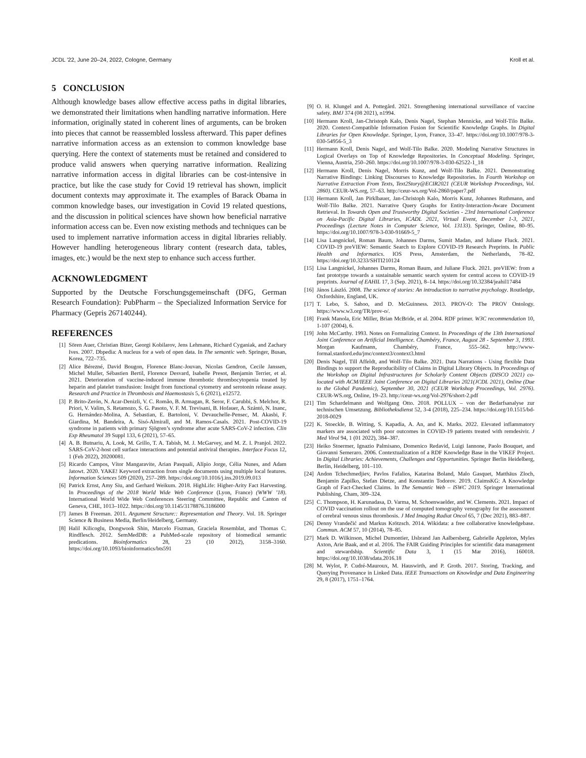JCDL ’22, June 20–24, 2022, Cologne, Germany Kroll et al.
5 CONCLUSION
Although knowledge bases allow effective access paths in digital libraries, we demonstrated their limitations when handling narrative information. Here information, originally stated in coherent lines of arguments, can be broken into pieces that cannot be reassembled lossless afterward. This paper defines narrative information access as an extension to common knowledge base querying. Here the context of statements must be retained and considered to produce valid answers when querying narrative information. Realizing narrative information access in digital libraries can be cost-intensive in practice, but like the case study for Covid 19 retrieval has shown, implicit document contexts may approximate it. The examples of Barack Obama in common knowledge bases, our investigation in Covid 19 related questions, and the discussion in political sciences have shown how beneficial narrative information access can be. Even now existing methods and techniques can be used to implement narrative information access in digital libraries reliably. However handling heterogeneous library content (research data, tables, images, etc.) would be the next step to enhance such access further.
ACKNOWLEDGMENT
Supported by the Deutsche Forschungsgemeinschaft (DFG, German Research Foundation): PubPharm – the Specialized Information Service for Pharmacy (Gepris 267140244).
REFERENCES
[1] Sören Auer, Christian Bizer, Georgi Kobilarov, Jens Lehmann, Richard Cyganiak, and Zachary Ives. 2007. Dbpedia: A nucleus for a web of open data. In The semantic web. Springer, Busan, Korea, 722–735.
[2] Alice Bérezné, David Bougon, Florence Blanc-Jouvan, Nicolas Gendron, Cecile Janssen, Michel Muller, Sébastien Bertil, Florence Desvard, Isabelle Presot, Benjamin Terrier, et al. 2021. Deterioration of vaccine-induced immune thrombotic thrombocytopenia treated by heparin and platelet transfusion: Insight from functional cytometry and serotonin release assay. Research and Practice in Thrombosis and Haemostasis 5, 6 (2021), e12572.
[3] P. Brito-Zerón, N. Acar-Denizli, V. C. Romão, B. Armagan, R. Seror, F. Carubbi, S. Melchor, R. Priori, V. Valim, S. Retamozo, S. G. Pasoto, V. F. M. Trevisani, B. Hofauer, A. Szántó, N. Inanc, G. Hernández-Molina, A. Sebastian, E. Bartoloni, V. Devauchelle-Pensec, M. Akasbi, F. Giardina, M. Bandeira, A. Sisó-Almirall, and M. Ramos-Casals. 2021. Post-COVID-19 syndrome in patients with primary Sjögren’s syndrome after acute SARS-CoV-2 infection. Clin Exp Rheumatol 39 Suppl 133, 6 (2021), 57–65.
[4] A. B. Butnariu, A. Look, M. Grillo, T. A. Tabish, M. J. McGarvey, and M. Z. I. Pranjol. 2022. SARS-CoV-2-host cell surface interactions and potential antiviral therapies. Interface Focus 12, 1 (Feb 2022), 20200081.
[5] Ricardo Campos, Vítor Mangaravite, Arian Pasquali, Alípio Jorge, Célia Nunes, and Adam Jatowt. 2020. YAKE! Keyword extraction from single documents using multiple local features. Information Sciences 509 (2020), 257–289. https://doi.org/10.1016/j.ins.2019.09.013
[6] Patrick Ernst, Amy Siu, and Gerhard Weikum. 2018. HighLife: Higher-Arity Fact Harvesting. In Proceedings of the 2018 World Wide Web Conference (Lyon, France) (WWW ’18). International World Wide Web Conferences Steering Committee, Republic and Canton of Geneva, CHE, 1013–1022. https://doi.org/10.1145/3178876.3186000
[7] James B Freeman. 2011. Argument Structure:: Representation and Theory. Vol. 18. Springer Science & Business Media, Berlin/Heidelberg, Germany.
[8] Halil Kilicoglu, Dongwook Shin, Marcelo Fiszman, Graciela Rosemblat, and Thomas C. Rindflesch. 2012. SemMedDB: a PubMed-scale repository of biomedical semantic predications. Bioinformatics 28, 23 (10 2012), 3158–3160. https://doi.org/10.1093/bioinformatics/bts591
[9] O. H. Klungel and A. Pottegård. 2021. Strengthening international surveillance of vaccine safety. BMJ 374 (08 2021), n1994.
[10] Hermann Kroll, Jan-Christoph Kalo, Denis Nagel, Stephan Mennicke, and Wolf-Tilo Balke. 2020. Context-Compatible Information Fusion for Scientific Knowledge Graphs. In Digital Libraries for Open Knowledge. Springer, Lyon, France, 33–47. https://doi.org/10.1007/978-3-030-54956-5_3
[11] Hermann Kroll, Denis Nagel, and Wolf-Tilo Balke. 2020. Modeling Narrative Structures in Logical Overlays on Top of Knowledge Repositories. In Conceptual Modeling. Springer, Vienna, Austria, 250–260. https://doi.org/10.1007/978-3-030-62522-1_18
[12] Hermann Kroll, Denis Nagel, Morris Kunz, and Wolf-Tilo Balke. 2021. Demonstrating Narrative Bindings: Linking Discourses to Knowledge Repositories. In Fourth Workshop on Narrative Extraction From Texts, Text2Story@ECIR2021 (CEUR Workshop Proceedings, Vol. 2860). CEUR-WS.org, 57–63. http://ceur-ws.org/Vol-2860/paper7.pdf
[13] Hermann Kroll, Jan Pirklbauer, Jan-Christoph Kalo, Morris Kunz, Johannes Ruthmann, and Wolf-Tilo Balke. 2021. Narrative Query Graphs for Entity-Interaction-Aware Document Retrieval. In Towards Open and Trustworthy Digital Societies - 23rd International Conference on Asia-Pacific Digital Libraries, ICADL 2021, Virtual Event, December 1-3, 2021, Proceedings (Lecture Notes in Computer Science, Vol. 13133). Springer, Online, 80–95. https://doi.org/10.1007/978-3-030-91669-5_7
[14] Lisa Langnickel, Roman Baum, Johannes Darms, Sumit Madan, and Juliane Fluck. 2021. COVID-19 preVIEW: Semantic Search to Explore COVID-19 Research Preprints. In Public Health and Informatics. IOS Press, Amsterdam, the Netherlands, 78–82. https://doi.org/10.3233/SHTI210124
[15] Lisa Langnickel, Johannes Darms, Roman Baum, and Juliane Fluck. 2021. preVIEW: from a fast prototype towards a sustainable semantic search system for central access to COVID-19 preprints. Journal of EAHIL 17, 3 (Sep. 2021), 8–14. https://doi.org/10.32384/jeahil17484
[16] János László. 2008. The science of stories: An introduction to narrative psychology. Routledge, Oxfordshire, England, UK.
[17] T. Lebo, S. Sahoo, and D. McGuinness. 2013. PROV-O: The PROV Ontology. https://www.w3.org/TR/prov-o/.
[18] Frank Manola, Eric Miller, Brian McBride, et al. 2004. RDF primer. W3C recommendation 10, 1-107 (2004), 6.
[19] John McCarthy. 1993. Notes on Formalizing Context. In Proceedings of the 13th International Joint Conference on Artificial Intelligence. Chambéry, France, August 28 - September 3, 1993. Morgan Kaufmann, Chambéry, France, 555–562. http://www-formal.stanford.edu/jmc/context3/context3.html
[20] Denis Nagel, Till Affeldt, and Wolf-Tilo Balke. 2021. Data Narrations - Using flexible Data Bindings to support the Reproducibility of Claims in Digital Library Objects. In Proceedings of the Workshop on Digital Infrastructures for Scholarly Content Objects (DISCO 2021) co-located with ACM/IEEE Joint Conference on Digital Libraries 2021(JCDL 2021), Online (Due to the Global Pandemic), September 30, 2021 (CEUR Workshop Proceedings, Vol. 2976). CEUR-WS.org, Online, 19–23. http://ceur-ws.org/Vol-2976/short-2.pdf
[21] Tim Schardelmann and Wolfgang Otto. 2018. POLLUX – von der Bedarfsanalyse zur technischen Umsetzung. Bibliotheksdienst 52, 3-4 (2018), 225–234. https://doi.org/10.1515/bd-2018-0029
[22] K. Stoeckle, B. Witting, S. Kapadia, A. An, and K. Marks. 2022. Elevated inflammatory markers are associated with poor outcomes in COVID-19 patients treated with remdesivir. J Med Virol 94, 1 (01 2022), 384–387.
[23] Heiko Stoermer, Ignazio Palmisano, Domenico Redavid, Luigi Iannone, Paolo Bouquet, and Giovanni Semeraro. 2006. Contextualization of a RDF Knowledge Base in the VIKEF Project. In Digital Libraries: Achievements, Challenges and Opportunities. Springer Berlin Heidelberg, Berlin, Heidelberg, 101–110.
[24] Andon Tchechmedjiev, Pavlos Fafalios, Katarina Boland, Malo Gasquet, Matthäus Zloch, Benjamin Zapilko, Stefan Dietze, and Konstantin Todorov. 2019. ClaimsKG: A Knowledge Graph of Fact-Checked Claims. In The Semantic Web – ISWC 2019. Springer International Publishing, Cham, 309–324.
[25] C. Thompson, H. Karunadasa, D. Varma, M. Schoenwaelder, and W. Clements. 2021. Impact of COVID vaccination rollout on the use of computed tomography venography for the assessment of cerebral venous sinus thrombosis. J Med Imaging Radiat Oncol 65, 7 (Dec 2021), 883–887.
[26] Denny Vrandečić and Markus Krötzsch. 2014. Wikidata: a free collaborative knowledgebase. Commun. ACM 57, 10 (2014), 78–85.
[27] Mark D. Wilkinson, Michel Dumontier, IJsbrand Jan Aalbersberg, Gabrielle Appleton, Myles Axton, Arie Baak, and et al. 2016. The FAIR Guiding Principles for scientific data management and stewardship. Scientific Data 3, 1 (15 Mar 2016), 160018. https://doi.org/10.1038/sdata.2016.18
[28] M. Wylot, P. Cudré-Mauroux, M. Hauswirth, and P. Groth. 2017. Storing, Tracking, and Querying Provenance in Linked Data. IEEE Transactions on Knowledge and Data Engineering 29, 8 (2017), 1751–1764.